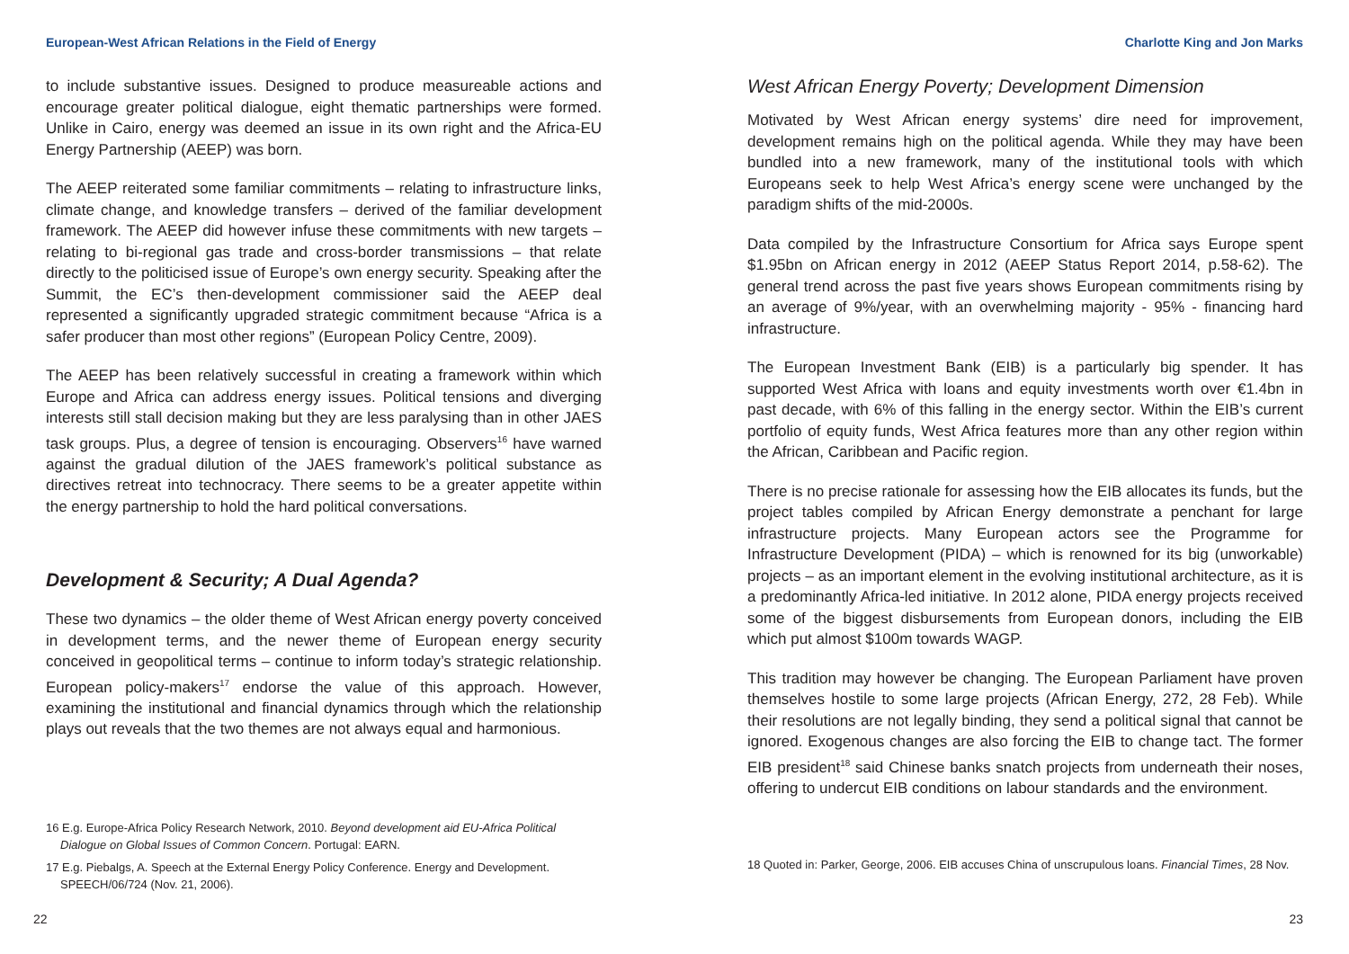European-West African Relations in the Field of Energy
to include substantive issues. Designed to produce measureable actions and encourage greater political dialogue, eight thematic partnerships were formed. Unlike in Cairo, energy was deemed an issue in its own right and the Africa-EU Energy Partnership (AEEP) was born.
The AEEP reiterated some familiar commitments – relating to infrastructure links, climate change, and knowledge transfers – derived of the familiar development framework. The AEEP did however infuse these commitments with new targets – relating to bi-regional gas trade and cross-border transmissions – that relate directly to the politicised issue of Europe’s own energy security. Speaking after the Summit, the EC’s then-development commissioner said the AEEP deal represented a significantly upgraded strategic commitment because “Africa is a safer producer than most other regions” (European Policy Centre, 2009).
The AEEP has been relatively successful in creating a framework within which Europe and Africa can address energy issues. Political tensions and diverging interests still stall decision making but they are less paralysing than in other JAES task groups. Plus, a degree of tension is encouraging. Observers<sup>16</sup> have warned against the gradual dilution of the JAES framework’s political substance as directives retreat into technocracy. There seems to be a greater appetite within the energy partnership to hold the hard political conversations.
Development & Security; A Dual Agenda?
These two dynamics – the older theme of West African energy poverty conceived in development terms, and the newer theme of European energy security conceived in geopolitical terms – continue to inform today’s strategic relationship. European policy-makers<sup>17</sup> endorse the value of this approach. However, examining the institutional and financial dynamics through which the relationship plays out reveals that the two themes are not always equal and harmonious.
16 E.g. Europe-Africa Policy Research Network, 2010. Beyond development aid EU-Africa Political Dialogue on Global Issues of Common Concern. Portugal: EARN.
17 E.g. Piebalgs, A. Speech at the External Energy Policy Conference. Energy and Development. SPEECH/06/724 (Nov. 21, 2006).
22
Charlotte King and Jon Marks
West African Energy Poverty; Development Dimension
Motivated by West African energy systems’ dire need for improvement, development remains high on the political agenda. While they may have been bundled into a new framework, many of the institutional tools with which Europeans seek to help West Africa’s energy scene were unchanged by the paradigm shifts of the mid-2000s.
Data compiled by the Infrastructure Consortium for Africa says Europe spent $1.95bn on African energy in 2012 (AEEP Status Report 2014, p.58-62). The general trend across the past five years shows European commitments rising by an average of 9%/year, with an overwhelming majority - 95% - financing hard infrastructure.
The European Investment Bank (EIB) is a particularly big spender. It has supported West Africa with loans and equity investments worth over €1.4bn in past decade, with 6% of this falling in the energy sector. Within the EIB’s current portfolio of equity funds, West Africa features more than any other region within the African, Caribbean and Pacific region.
There is no precise rationale for assessing how the EIB allocates its funds, but the project tables compiled by African Energy demonstrate a penchant for large infrastructure projects. Many European actors see the Programme for Infrastructure Development (PIDA) – which is renowned for its big (unworkable) projects – as an important element in the evolving institutional architecture, as it is a predominantly Africa-led initiative. In 2012 alone, PIDA energy projects received some of the biggest disbursements from European donors, including the EIB which put almost $100m towards WAGP.
This tradition may however be changing. The European Parliament have proven themselves hostile to some large projects (African Energy, 272, 28 Feb). While their resolutions are not legally binding, they send a political signal that cannot be ignored. Exogenous changes are also forcing the EIB to change tact. The former EIB president<sup>18</sup> said Chinese banks snatch projects from underneath their noses, offering to undercut EIB conditions on labour standards and the environment.
18 Quoted in: Parker, George, 2006. EIB accuses China of unscrupulous loans. Financial Times, 28 Nov.
23